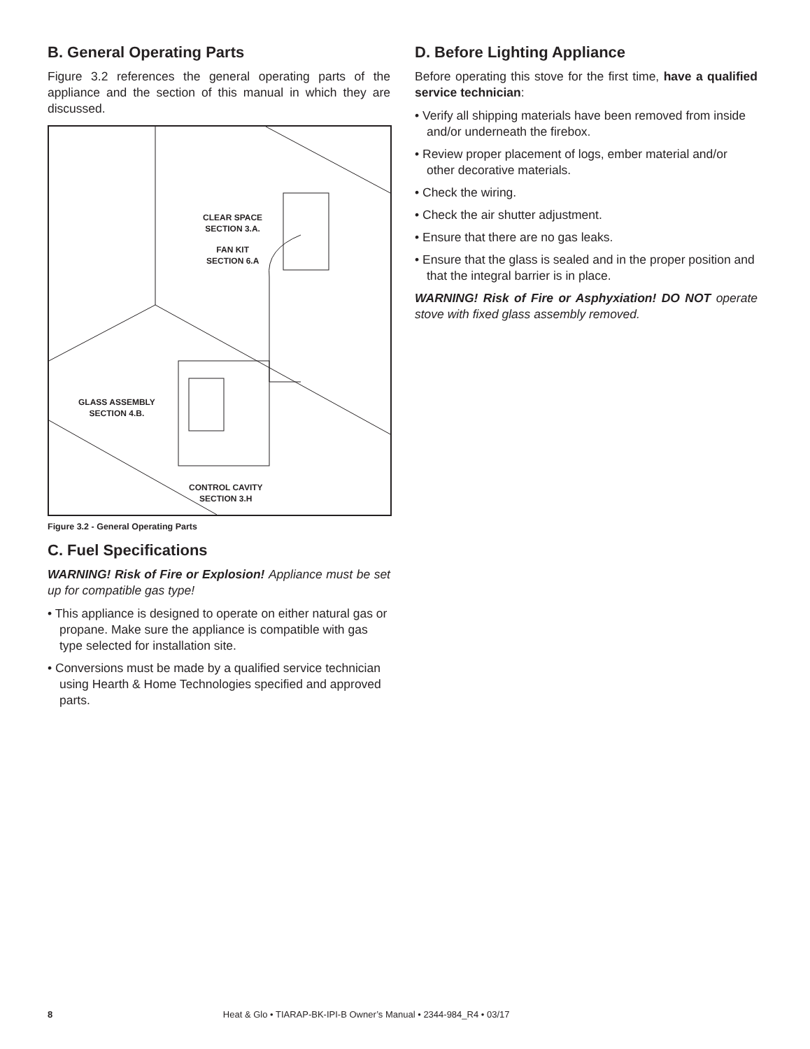B. General Operating Parts
Figure 3.2 references the general operating parts of the appliance and the section of this manual in which they are discussed.
CLEAR SPACE
SECTION 3.A.
FAN KIT
SECTION 6.A
GLASS ASSEMBLY
SECTION 4.B.
CONTROL CAVITY
SECTION 3.H
Figure 3.2 - General Operating Parts
C. Fuel Specifications
WARNING! Risk of Fire or Explosion! Appliance must be set up for compatible gas type!
• This appliance is designed to operate on either natural gas or propane. Make sure the appliance is compatible with gas type selected for installation site.
• Conversions must be made by a qualified service technician using Hearth & Home Technologies specified and approved parts.
D. Before Lighting Appliance
Before operating this stove for the first time, have a qualified service technician:
• Verify all shipping materials have been removed from inside and/or underneath the firebox.
• Review proper placement of logs, ember material and/or other decorative materials.
• Check the wiring.
• Check the air shutter adjustment.
• Ensure that there are no gas leaks.
• Ensure that the glass is sealed and in the proper position and that the integral barrier is in place.
WARNING! Risk of Fire or Asphyxiation! DO NOT operate stove with fixed glass assembly removed.
8 Heat & Glo • TIARAP-BK-IPI-B Owner’s Manual • 2344-984_R4 • 03/17